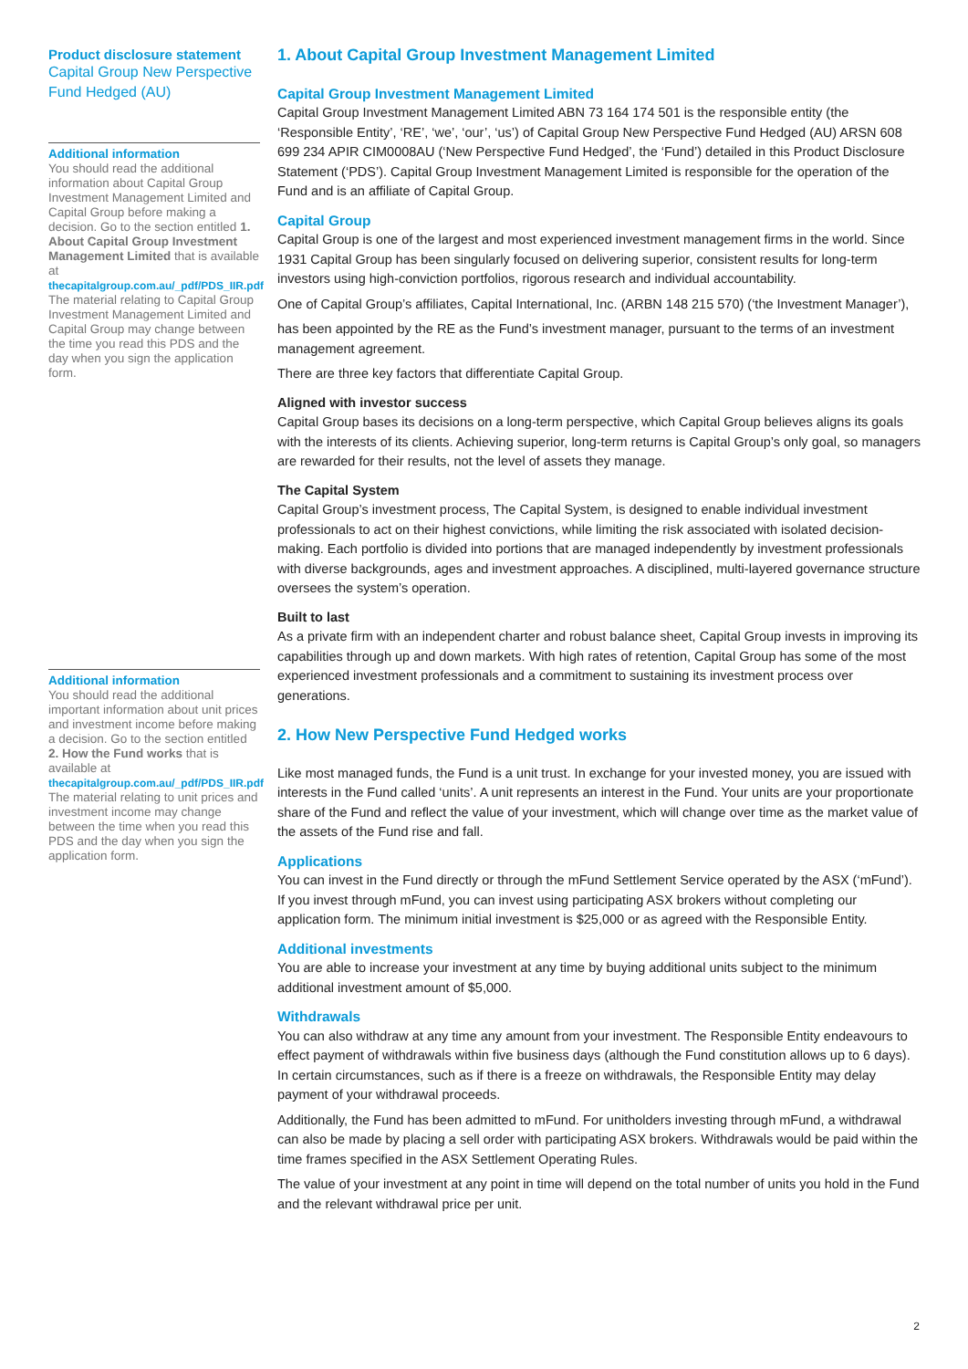Product disclosure statement
Capital Group New Perspective Fund Hedged (AU)
Additional information
You should read the additional information about Capital Group Investment Management Limited and Capital Group before making a decision. Go to the section entitled 1. About Capital Group Investment Management Limited that is available at
thecapitalgroup.com.au/_pdf/PDS_IIR.pdf
The material relating to Capital Group Investment Management Limited and Capital Group may change between the time you read this PDS and the day when you sign the application form.
Additional information
You should read the additional important information about unit prices and investment income before making a decision. Go to the section entitled 2. How the Fund works that is available at
thecapitalgroup.com.au/_pdf/PDS_IIR.pdf
The material relating to unit prices and investment income may change between the time when you read this PDS and the day when you sign the application form.
1. About Capital Group Investment Management Limited
Capital Group Investment Management Limited
Capital Group Investment Management Limited ABN 73 164 174 501 is the responsible entity (the ‘Responsible Entity’, ‘RE’, ‘we’, ‘our’, ‘us’) of Capital Group New Perspective Fund Hedged (AU) ARSN 608 699 234 APIR CIM0008AU (‘New Perspective Fund Hedged’, the ‘Fund’) detailed in this Product Disclosure Statement (‘PDS’). Capital Group Investment Management Limited is responsible for the operation of the Fund and is an affiliate of Capital Group.
Capital Group
Capital Group is one of the largest and most experienced investment management firms in the world. Since 1931 Capital Group has been singularly focused on delivering superior, consistent results for long-term investors using high-conviction portfolios, rigorous research and individual accountability.
One of Capital Group’s affiliates, Capital International, Inc. (ARBN 148 215 570) (‘the Investment Manager’),
has been appointed by the RE as the Fund’s investment manager, pursuant to the terms of an investment management agreement.
There are three key factors that differentiate Capital Group.
Aligned with investor success
Capital Group bases its decisions on a long-term perspective, which Capital Group believes aligns its goals with the interests of its clients. Achieving superior, long-term returns is Capital Group’s only goal, so managers are rewarded for their results, not the level of assets they manage.
The Capital System
Capital Group’s investment process, The Capital System, is designed to enable individual investment professionals to act on their highest convictions, while limiting the risk associated with isolated decision-making. Each portfolio is divided into portions that are managed independently by investment professionals with diverse backgrounds, ages and investment approaches. A disciplined, multi-layered governance structure oversees the system’s operation.
Built to last
As a private firm with an independent charter and robust balance sheet, Capital Group invests in improving its capabilities through up and down markets. With high rates of retention, Capital Group has some of the most experienced investment professionals and a commitment to sustaining its investment process over generations.
2. How New Perspective Fund Hedged works
Like most managed funds, the Fund is a unit trust. In exchange for your invested money, you are issued with interests in the Fund called ‘units’. A unit represents an interest in the Fund. Your units are your proportionate share of the Fund and reflect the value of your investment, which will change over time as the market value of the assets of the Fund rise and fall.
Applications
You can invest in the Fund directly or through the mFund Settlement Service operated by the ASX (‘mFund’). If you invest through mFund, you can invest using participating ASX brokers without completing our application form. The minimum initial investment is $25,000 or as agreed with the Responsible Entity.
Additional investments
You are able to increase your investment at any time by buying additional units subject to the minimum additional investment amount of $5,000.
Withdrawals
You can also withdraw at any time any amount from your investment. The Responsible Entity endeavours to effect payment of withdrawals within five business days (although the Fund constitution allows up to 6 days). In certain circumstances, such as if there is a freeze on withdrawals, the Responsible Entity may delay payment of your withdrawal proceeds.
Additionally, the Fund has been admitted to mFund. For unitholders investing through mFund, a withdrawal can also be made by placing a sell order with participating ASX brokers. Withdrawals would be paid within the time frames specified in the ASX Settlement Operating Rules.
The value of your investment at any point in time will depend on the total number of units you hold in the Fund and the relevant withdrawal price per unit.
2